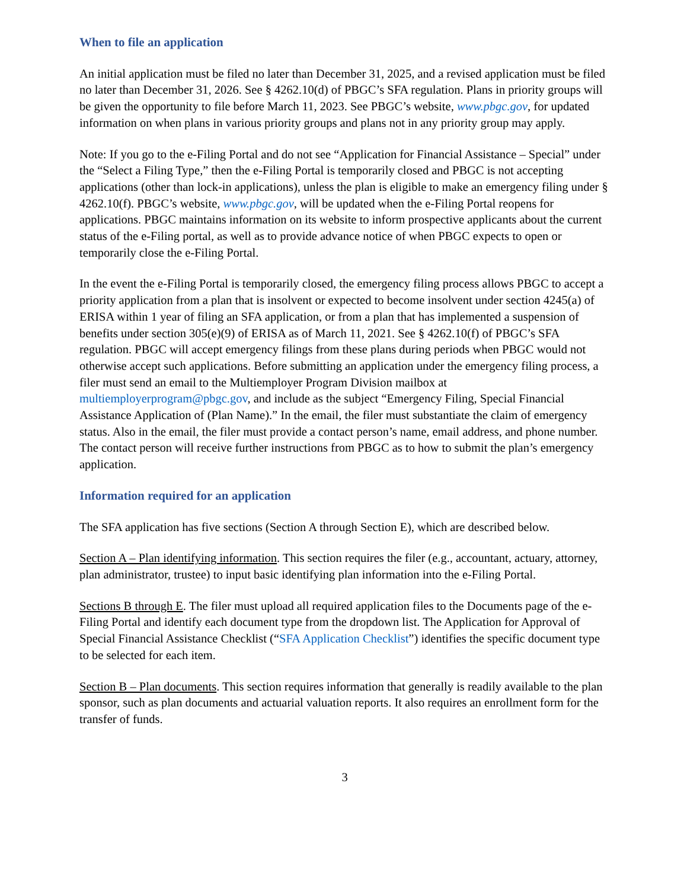When to file an application
An initial application must be filed no later than December 31, 2025, and a revised application must be filed no later than December 31, 2026. See § 4262.10(d) of PBGC’s SFA regulation. Plans in priority groups will be given the opportunity to file before March 11, 2023. See PBGC’s website, www.pbgc.gov, for updated information on when plans in various priority groups and plans not in any priority group may apply.
Note: If you go to the e-Filing Portal and do not see “Application for Financial Assistance – Special” under the “Select a Filing Type,” then the e-Filing Portal is temporarily closed and PBGC is not accepting applications (other than lock-in applications), unless the plan is eligible to make an emergency filing under § 4262.10(f). PBGC’s website, www.pbgc.gov, will be updated when the e-Filing Portal reopens for applications. PBGC maintains information on its website to inform prospective applicants about the current status of the e-Filing portal, as well as to provide advance notice of when PBGC expects to open or temporarily close the e-Filing Portal.
In the event the e-Filing Portal is temporarily closed, the emergency filing process allows PBGC to accept a priority application from a plan that is insolvent or expected to become insolvent under section 4245(a) of ERISA within 1 year of filing an SFA application, or from a plan that has implemented a suspension of benefits under section 305(e)(9) of ERISA as of March 11, 2021. See § 4262.10(f) of PBGC’s SFA regulation. PBGC will accept emergency filings from these plans during periods when PBGC would not otherwise accept such applications. Before submitting an application under the emergency filing process, a filer must send an email to the Multiemployer Program Division mailbox at multiemployerprogram@pbgc.gov, and include as the subject “Emergency Filing, Special Financial Assistance Application of (Plan Name).” In the email, the filer must substantiate the claim of emergency status. Also in the email, the filer must provide a contact person’s name, email address, and phone number. The contact person will receive further instructions from PBGC as to how to submit the plan’s emergency application.
Information required for an application
The SFA application has five sections (Section A through Section E), which are described below.
Section A – Plan identifying information. This section requires the filer (e.g., accountant, actuary, attorney, plan administrator, trustee) to input basic identifying plan information into the e-Filing Portal.
Sections B through E. The filer must upload all required application files to the Documents page of the e-Filing Portal and identify each document type from the dropdown list. The Application for Approval of Special Financial Assistance Checklist (“SFA Application Checklist”) identifies the specific document type to be selected for each item.
Section B – Plan documents. This section requires information that generally is readily available to the plan sponsor, such as plan documents and actuarial valuation reports. It also requires an enrollment form for the transfer of funds.
3